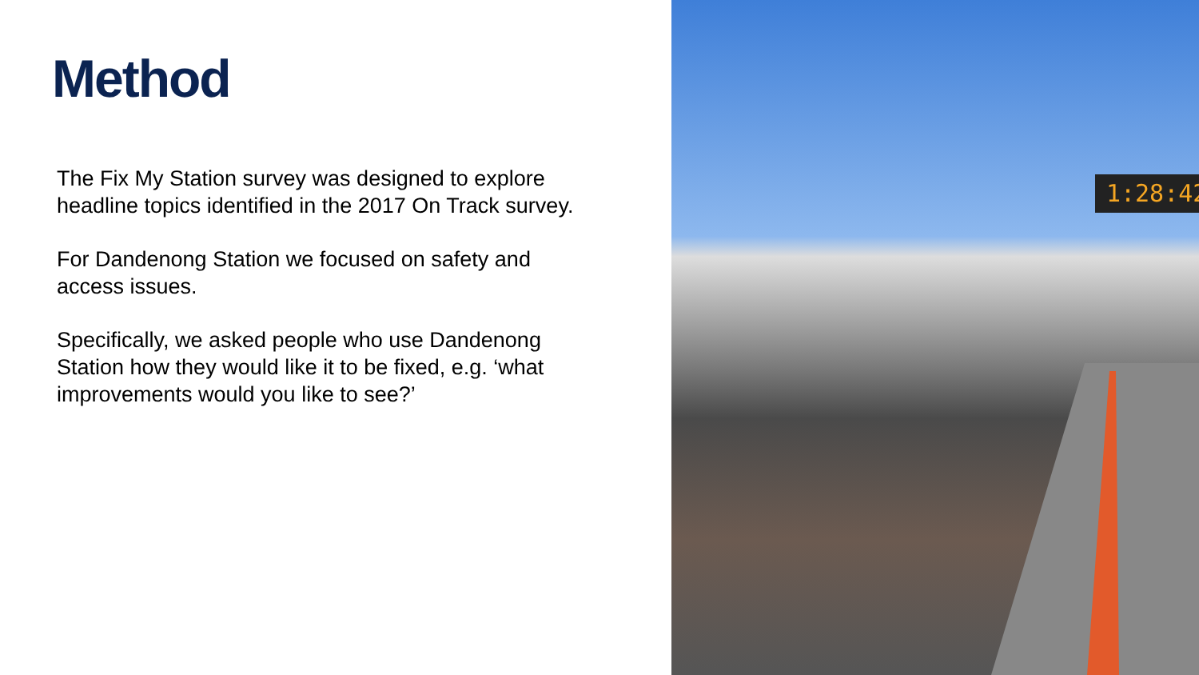Method
The Fix My Station survey was designed to explore headline topics identified in the 2017 On Track survey.
For Dandenong Station we focused on safety and access issues.
Specifically, we asked people who use Dandenong Station how they would like it to be fixed, e.g. ‘what improvements would you like to see?’
1:28:42